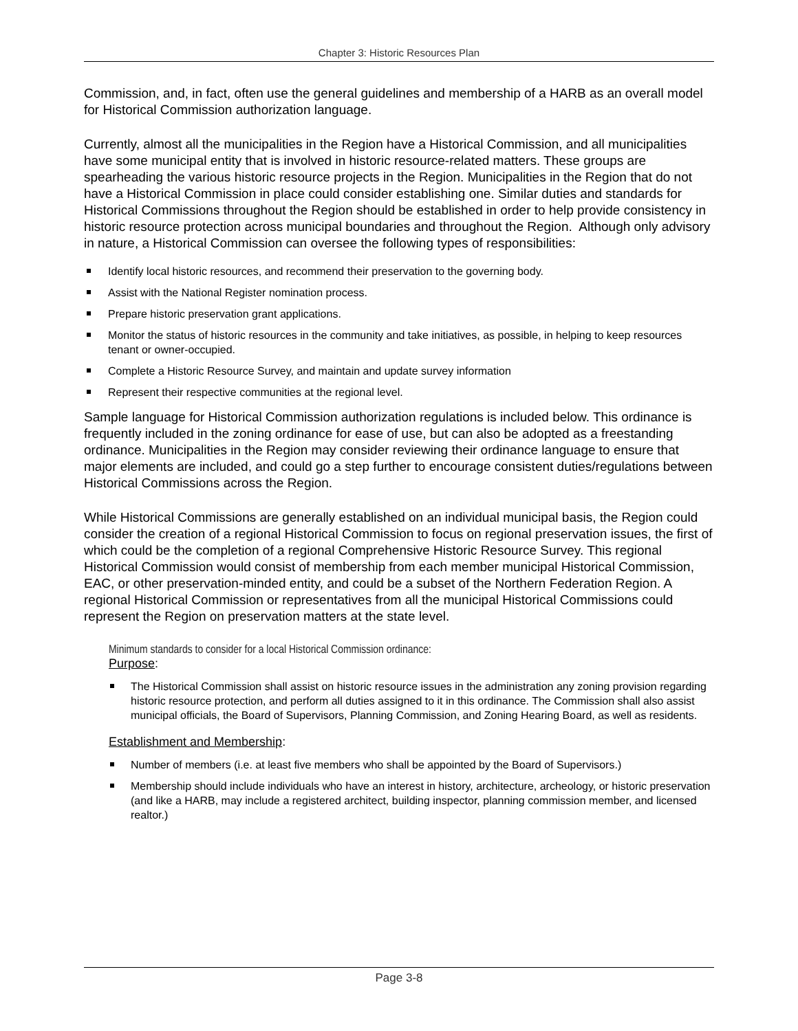Chapter 3: Historic Resources Plan
Commission, and, in fact, often use the general guidelines and membership of a HARB as an overall model for Historical Commission authorization language.
Currently, almost all the municipalities in the Region have a Historical Commission, and all municipalities have some municipal entity that is involved in historic resource-related matters. These groups are spearheading the various historic resource projects in the Region. Municipalities in the Region that do not have a Historical Commission in place could consider establishing one. Similar duties and standards for Historical Commissions throughout the Region should be established in order to help provide consistency in historic resource protection across municipal boundaries and throughout the Region. Although only advisory in nature, a Historical Commission can oversee the following types of responsibilities:
Identify local historic resources, and recommend their preservation to the governing body.
Assist with the National Register nomination process.
Prepare historic preservation grant applications.
Monitor the status of historic resources in the community and take initiatives, as possible, in helping to keep resources tenant or owner-occupied.
Complete a Historic Resource Survey, and maintain and update survey information
Represent their respective communities at the regional level.
Sample language for Historical Commission authorization regulations is included below. This ordinance is frequently included in the zoning ordinance for ease of use, but can also be adopted as a freestanding ordinance. Municipalities in the Region may consider reviewing their ordinance language to ensure that major elements are included, and could go a step further to encourage consistent duties/regulations between Historical Commissions across the Region.
While Historical Commissions are generally established on an individual municipal basis, the Region could consider the creation of a regional Historical Commission to focus on regional preservation issues, the first of which could be the completion of a regional Comprehensive Historic Resource Survey. This regional Historical Commission would consist of membership from each member municipal Historical Commission, EAC, or other preservation-minded entity, and could be a subset of the Northern Federation Region. A regional Historical Commission or representatives from all the municipal Historical Commissions could represent the Region on preservation matters at the state level.
Minimum standards to consider for a local Historical Commission ordinance:
Purpose:
The Historical Commission shall assist on historic resource issues in the administration any zoning provision regarding historic resource protection, and perform all duties assigned to it in this ordinance. The Commission shall also assist municipal officials, the Board of Supervisors, Planning Commission, and Zoning Hearing Board, as well as residents.
Establishment and Membership:
Number of members (i.e. at least five members who shall be appointed by the Board of Supervisors.)
Membership should include individuals who have an interest in history, architecture, archeology, or historic preservation (and like a HARB, may include a registered architect, building inspector, planning commission member, and licensed realtor.)
Page 3-8